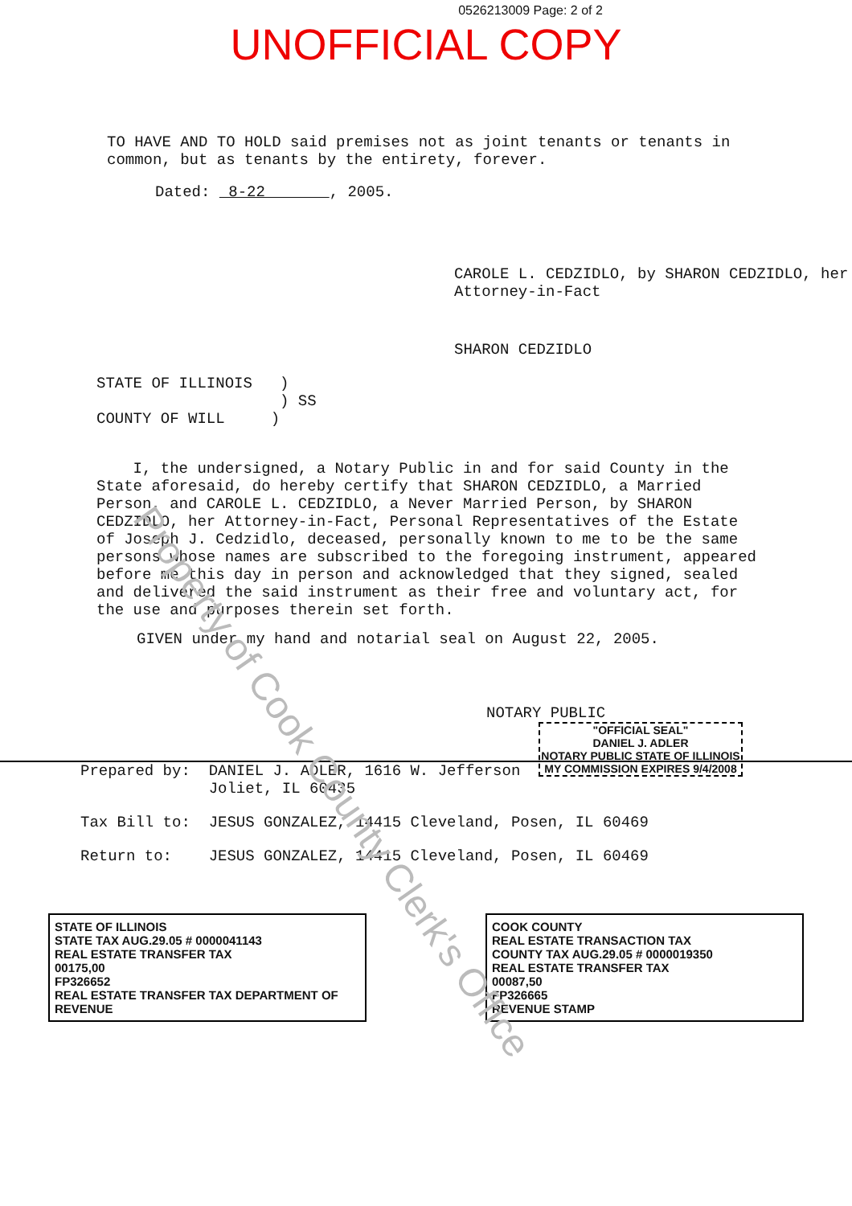0526213009 Page: 2 of 2
UNOFFICIAL COPY
Property of Cook County Clerk's Office
TO HAVE AND TO HOLD said premises not as joint tenants or tenants in common, but as tenants by the entirety, forever.
Dated: 8-22 , 2005.
CAROLE L. CEDZIDLO, by SHARON CEDZIDLO, her Attorney-in-Fact
SHARON CEDZIDLO
STATE OF ILLINOIS )
) SS
COUNTY OF WILL )
I, the undersigned, a Notary Public in and for said County in the State aforesaid, do hereby certify that SHARON CEDZIDLO, a Married Person, and CAROLE L. CEDZIDLO, a Never Married Person, by SHARON CEDZIDLO, her Attorney-in-Fact, Personal Representatives of the Estate of Joseph J. Cedzidlo, deceased, personally known to me to be the same persons whose names are subscribed to the foregoing instrument, appeared before me this day in person and acknowledged that they signed, sealed and delivered the said instrument as their free and voluntary act, for the use and purposes therein set forth.
GIVEN under my hand and notarial seal on August 22, 2005.
NOTARY PUBLIC
"OFFICIAL SEAL"
DANIEL J. ADLER
NOTARY PUBLIC STATE OF ILLINOIS
MY COMMISSION EXPIRES 9/4/2008
Prepared by: DANIEL J. ADLER, 1616 W. Jefferson
Joliet, IL 60435
Tax Bill to: JESUS GONZALEZ, 14415 Cleveland, Posen, IL 60469
Return to: JESUS GONZALEZ, 14415 Cleveland, Posen, IL 60469
STATE OF ILLINOIS
STATE TAX AUG.29.05 # 0000041143
REAL ESTATE TRANSFER TAX
00175,00
FP326652
REAL ESTATE TRANSFER TAX DEPARTMENT OF REVENUE
COOK COUNTY
REAL ESTATE TRANSACTION TAX
COUNTY TAX AUG.29.05 # 0000019350
REAL ESTATE TRANSFER TAX
00087,50
FP326665
REVENUE STAMP